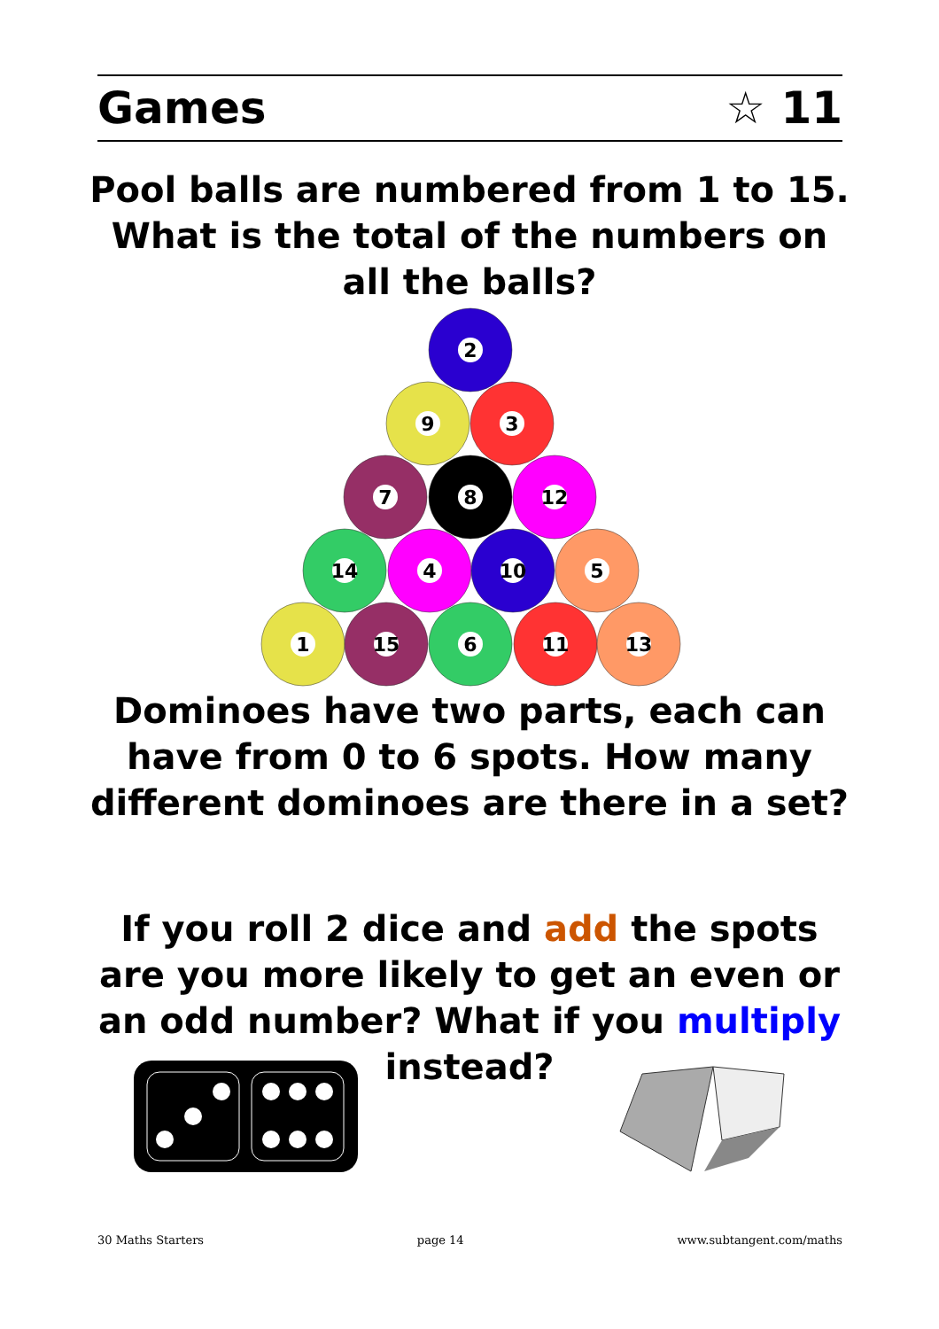Games ☆ 11
Pool balls are numbered from 1 to 15. What is the total of the numbers on all the balls?
2
9
3
7
8
12
14
4
10
5
1
15
6
11
13
Dominoes have two parts, each can have from 0 to 6 spots. How many different dominoes are there in a set?
If you roll 2 dice and add the spots are you more likely to get an even or an odd number? What if you multiply instead?
30 Maths Starters page 14 www.subtangent.com/maths